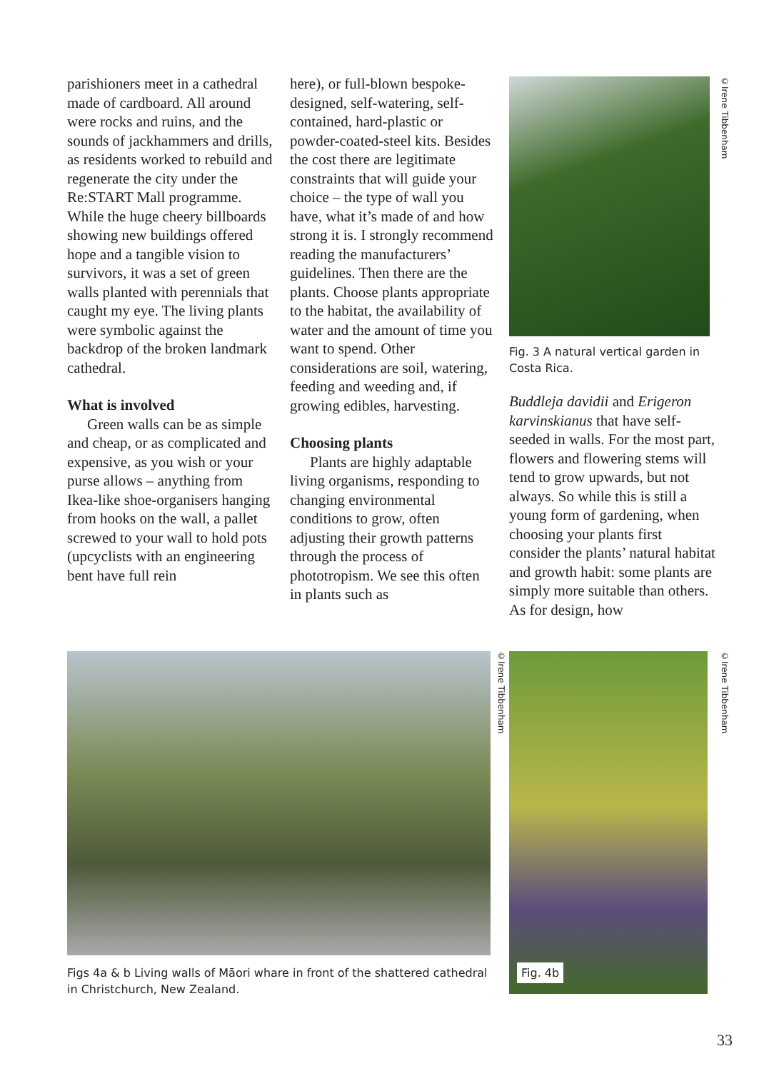parishioners meet in a cathedral made of cardboard. All around were rocks and ruins, and the sounds of jackhammers and drills, as residents worked to rebuild and regenerate the city under the Re:START Mall programme. While the huge cheery billboards showing new buildings offered hope and a tangible vision to survivors, it was a set of green walls planted with perennials that caught my eye. The living plants were symbolic against the backdrop of the broken landmark cathedral.
What is involved
Green walls can be as simple and cheap, or as complicated and expensive, as you wish or your purse allows – anything from Ikea-like shoe-organisers hanging from hooks on the wall, a pallet screwed to your wall to hold pots (upcyclists with an engineering bent have full rein
here), or full-blown bespoke-designed, self-watering, self-contained, hard-plastic or powder-coated-steel kits. Besides the cost there are legitimate constraints that will guide your choice – the type of wall you have, what it’s made of and how strong it is. I strongly recommend reading the manufacturers’ guidelines. Then there are the plants. Choose plants appropriate to the habitat, the availability of water and the amount of time you want to spend. Other considerations are soil, watering, feeding and weeding and, if growing edibles, harvesting.
Choosing plants
Plants are highly adaptable living organisms, responding to changing environmental conditions to grow, often adjusting their growth patterns through the process of phototropism. We see this often in plants such as
©Irene Tibbenham
Fig. 3 A natural vertical garden in Costa Rica.
Buddleja davidii and Erigeron karvinskianus that have self-seeded in walls. For the most part, flowers and flowering stems will tend to grow upwards, but not always. So while this is still a young form of gardening, when choosing your plants first consider the plants’ natural habitat and growth habit: some plants are simply more suitable than others. As for design, how
©Irene Tibbenham
©Irene Tibbenham
Fig. 4b
Figs 4a & b Living walls of Māori whare in front of the shattered cathedral in Christchurch, New Zealand.
33